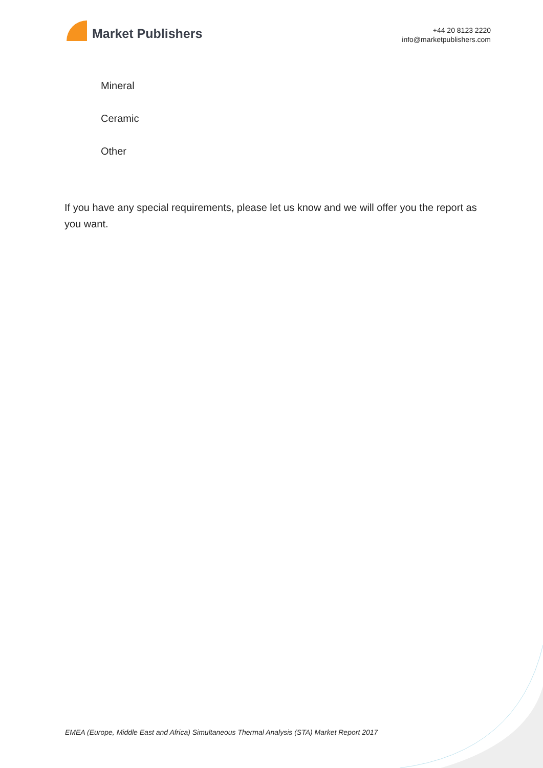Market Publishers
+44 20 8123 2220
info@marketpublishers.com
Mineral
Ceramic
Other
If you have any special requirements, please let us know and we will offer you the report as you want.
EMEA (Europe, Middle East and Africa) Simultaneous Thermal Analysis (STA) Market Report 2017